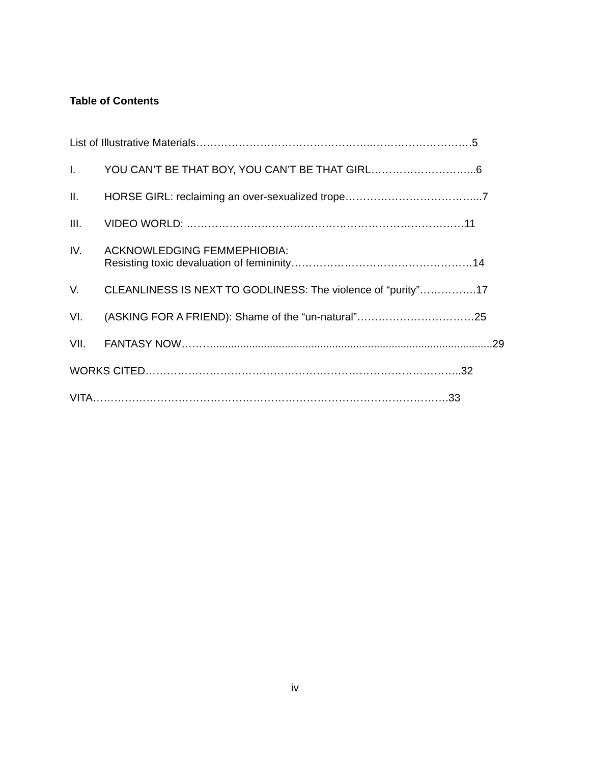Table of Contents
List of Illustrative Materials…………………………………………..……………………….5
I. YOU CAN’T BE THAT BOY, YOU CAN’T BE THAT GIRL………………………...6
II. HORSE GIRL: reclaiming an over-sexualized trope………………………………...7
III. VIDEO WORLD: ……………………………………………………………………11
IV. ACKNOWLEDGING FEMMEPHIOBIA:
Resisting toxic devaluation of femininity……………………………………………14
V. CLEANLINESS IS NEXT TO GODLINESS: The violence of “purity”…………….17
VI. (ASKING FOR A FRIEND): Shame of the “un-natural”……………………………25
VII. FANTASY NOW………..............................................................................................29
WORKS CITED……………………………………………………………………………..32
VITA……………………………………………………………………………………….33
iv